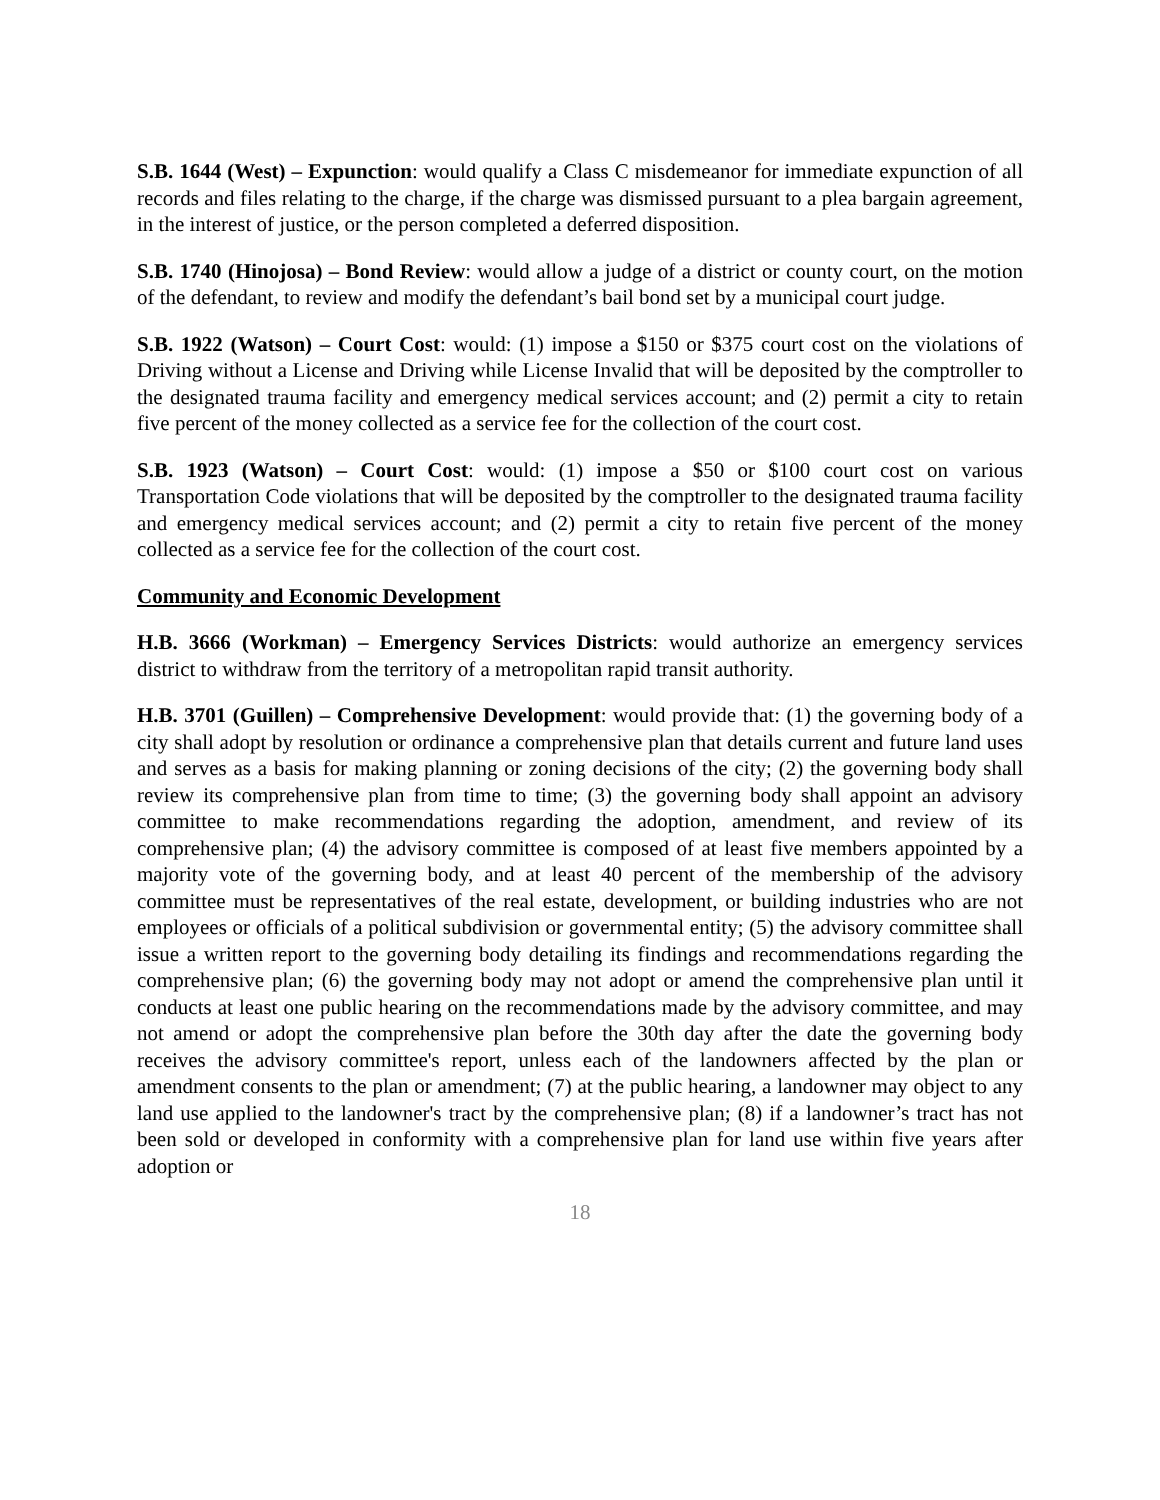S.B. 1644 (West) – Expunction: would qualify a Class C misdemeanor for immediate expunction of all records and files relating to the charge, if the charge was dismissed pursuant to a plea bargain agreement, in the interest of justice, or the person completed a deferred disposition.
S.B. 1740 (Hinojosa) – Bond Review: would allow a judge of a district or county court, on the motion of the defendant, to review and modify the defendant’s bail bond set by a municipal court judge.
S.B. 1922 (Watson) – Court Cost: would: (1) impose a $150 or $375 court cost on the violations of Driving without a License and Driving while License Invalid that will be deposited by the comptroller to the designated trauma facility and emergency medical services account; and (2) permit a city to retain five percent of the money collected as a service fee for the collection of the court cost.
S.B. 1923 (Watson) – Court Cost: would: (1) impose a $50 or $100 court cost on various Transportation Code violations that will be deposited by the comptroller to the designated trauma facility and emergency medical services account; and (2) permit a city to retain five percent of the money collected as a service fee for the collection of the court cost.
Community and Economic Development
H.B. 3666 (Workman) – Emergency Services Districts: would authorize an emergency services district to withdraw from the territory of a metropolitan rapid transit authority.
H.B. 3701 (Guillen) – Comprehensive Development: would provide that: (1) the governing body of a city shall adopt by resolution or ordinance a comprehensive plan that details current and future land uses and serves as a basis for making planning or zoning decisions of the city; (2) the governing body shall review its comprehensive plan from time to time; (3) the governing body shall appoint an advisory committee to make recommendations regarding the adoption, amendment, and review of its comprehensive plan; (4) the advisory committee is composed of at least five members appointed by a majority vote of the governing body, and at least 40 percent of the membership of the advisory committee must be representatives of the real estate, development, or building industries who are not employees or officials of a political subdivision or governmental entity; (5) the advisory committee shall issue a written report to the governing body detailing its findings and recommendations regarding the comprehensive plan; (6) the governing body may not adopt or amend the comprehensive plan until it conducts at least one public hearing on the recommendations made by the advisory committee, and may not amend or adopt the comprehensive plan before the 30th day after the date the governing body receives the advisory committee's report, unless each of the landowners affected by the plan or amendment consents to the plan or amendment; (7) at the public hearing, a landowner may object to any land use applied to the landowner's tract by the comprehensive plan; (8) if a landowner’s tract has not been sold or developed in conformity with a comprehensive plan for land use within five years after adoption or
18